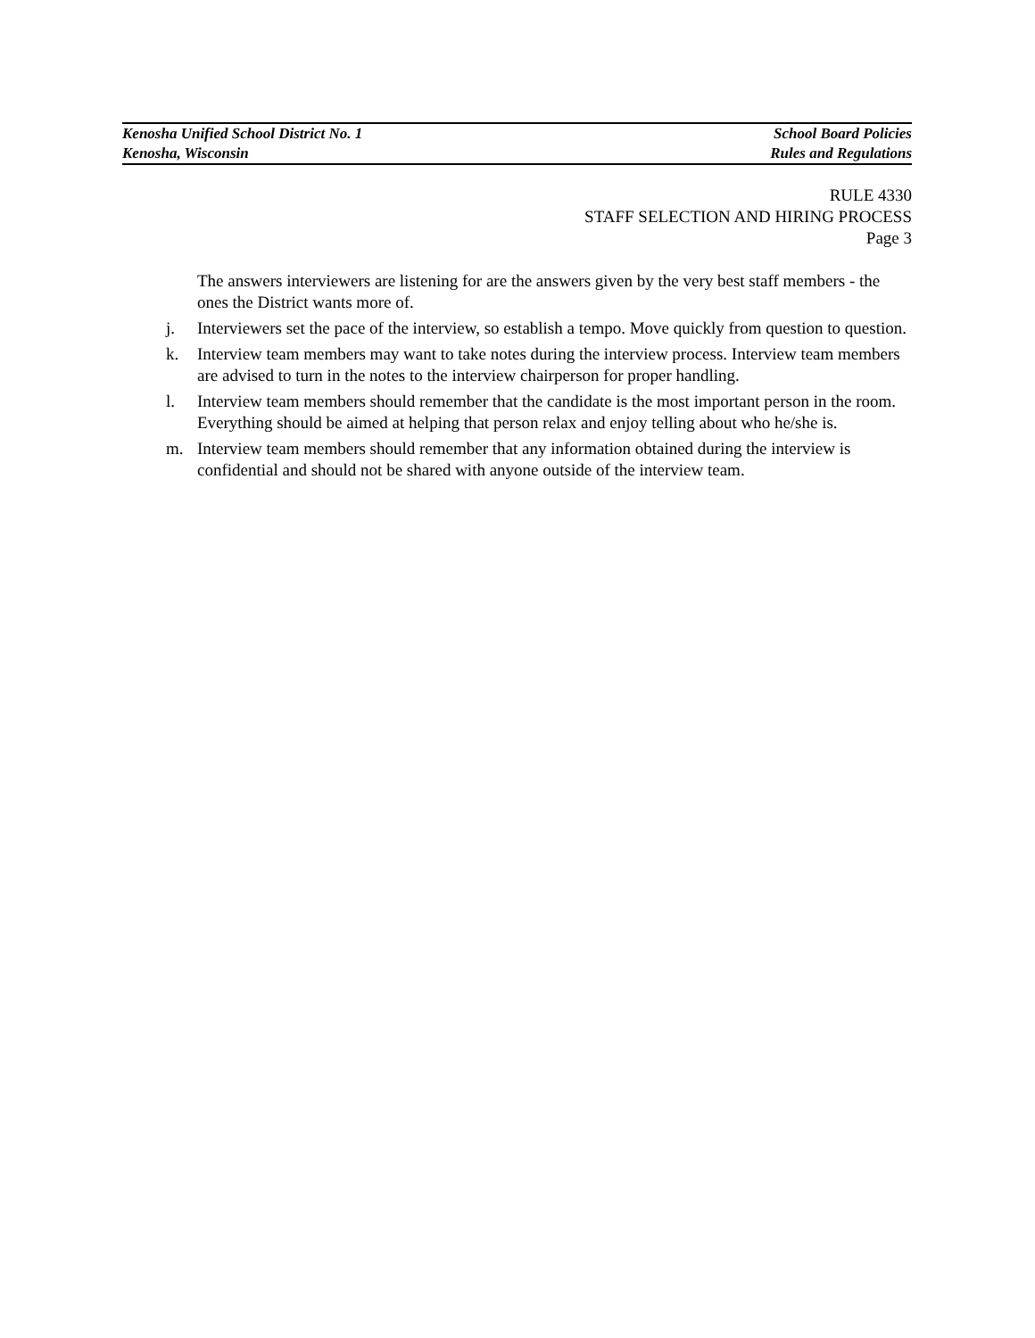Kenosha Unified School District No. 1 School Board Policies
Kenosha, Wisconsin Rules and Regulations
RULE 4330
STAFF SELECTION AND HIRING PROCESS
Page 3
The answers interviewers are listening for are the answers given by the very best staff members - the ones the District wants more of.
j. Interviewers set the pace of the interview, so establish a tempo. Move quickly from question to question.
k. Interview team members may want to take notes during the interview process. Interview team members are advised to turn in the notes to the interview chairperson for proper handling.
l. Interview team members should remember that the candidate is the most important person in the room. Everything should be aimed at helping that person relax and enjoy telling about who he/she is.
m. Interview team members should remember that any information obtained during the interview is confidential and should not be shared with anyone outside of the interview team.